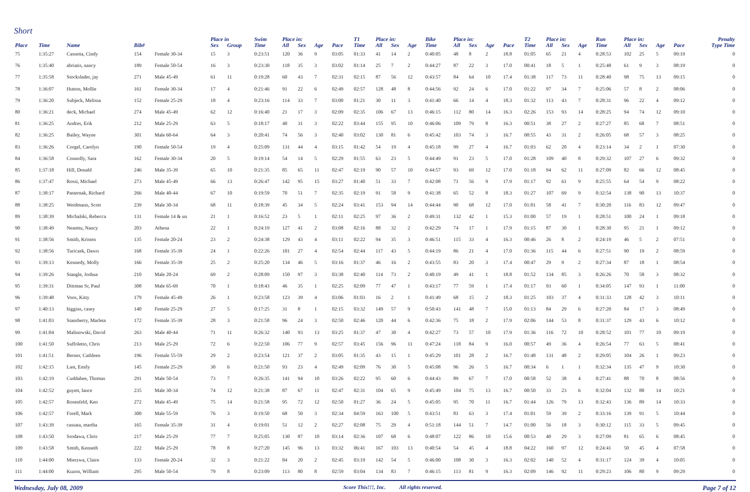Short
| | | | | | Place in | | Swim | Place in: | | | | T1 | Place in: | | | Bike | Place in: | | | | T2 | Place in: | | | Run | Place in: | | | | Penalty |
| --- | --- | --- | --- | --- | --- | --- | --- | --- | --- | --- | --- | --- | --- | --- | --- | --- | --- | --- | --- | --- | --- | --- | --- | --- | --- | --- | --- | --- | --- | --- |
| Place | Time | Name | Bib# | | Sex | Group | Time | All | Sex | Age | Pace | Time | All | Sex | Age | Time | All | Sex | Age | Pace | Time | All | Sex | Age | Time | All | Sex | Age | Pace | Type Time |
| 75 | 1:35:27 | Cassetta, Cindy | 154 | Female 30-34 | 15 | 3 | 0:23:51 | 120 | 36 | 9 | 03:05 | 01:33 | 41 | 14 | 2 | 0:40:05 | 48 | 8 | 2 | 18.8 | 01:05 | 65 | 21 | 4 | 0:28:53 | 102 | 25 | 5 | 09:19 | 0 |
| 76 | 1:35:40 | abriatis, nancy | 189 | Female 50-54 | 16 | 3 | 0:23:30 | 118 | 35 | 3 | 03:02 | 01:14 | 25 | 7 | 2 | 0:44:27 | 87 | 22 | 3 | 17.0 | 00:41 | 18 | 5 | 1 | 0:25:48 | 61 | 9 | 3 | 08:19 | 0 |
| 77 | 1:35:58 | Stockslader, jay | 271 | Male 45-49 | 61 | 11 | 0:19:28 | 60 | 43 | 7 | 02:31 | 02:15 | 87 | 56 | 12 | 0:43:57 | 84 | 64 | 10 | 17.4 | 01:38 | 117 | 73 | 11 | 0:28:40 | 98 | 75 | 13 | 09:15 | 0 |
| 78 | 1:36:07 | Hutton, Mollie | 161 | Female 30-34 | 17 | 4 | 0:21:46 | 91 | 22 | 6 | 02:49 | 02:57 | 128 | 48 | 8 | 0:44:56 | 92 | 24 | 6 | 17.0 | 01:22 | 97 | 34 | 7 | 0:25:06 | 57 | 8 | 2 | 08:06 | 0 |
| 79 | 1:36:20 | Subjeck, Melissa | 152 | Female 25-29 | 18 | 4 | 0:23:16 | 114 | 33 | 7 | 03:00 | 01:21 | 30 | 11 | 3 | 0:41:40 | 66 | 14 | 4 | 18.3 | 01:32 | 113 | 43 | 7 | 0:28:31 | 96 | 22 | 4 | 09:12 | 0 |
| 80 | 1:36:21 | deck, Michael | 274 | Male 45-49 | 62 | 12 | 0:16:40 | 21 | 17 | 3 | 02:09 | 02:35 | 106 | 67 | 13 | 0:46:15 | 112 | 80 | 14 | 16.3 | 02:26 | 153 | 93 | 14 | 0:28:25 | 94 | 74 | 12 | 09:10 | 0 |
| 81 | 1:36:25 | Andres, Erik | 212 | Male 25-29 | 63 | 5 | 0:18:17 | 40 | 31 | 3 | 02:22 | 03:44 | 155 | 95 | 10 | 0:46:06 | 109 | 79 | 8 | 16.3 | 00:51 | 38 | 27 | 2 | 0:27:27 | 85 | 68 | 7 | 08:51 | 0 |
| 82 | 1:36:25 | Bailey, Wayne | 301 | Male 60-64 | 64 | 3 | 0:20:41 | 74 | 56 | 3 | 02:40 | 03:02 | 130 | 81 | 6 | 0:45:42 | 103 | 74 | 3 | 16.7 | 00:55 | 43 | 31 | 2 | 0:26:05 | 68 | 57 | 3 | 08:25 | 0 |
| 83 | 1:36:26 | Corgel, Carolyn | 190 | Female 50-54 | 19 | 4 | 0:25:09 | 131 | 44 | 4 | 03:15 | 01:42 | 54 | 19 | 4 | 0:45:18 | 99 | 27 | 4 | 16.7 | 01:03 | 62 | 20 | 4 | 0:23:14 | 34 | 2 | 1 | 07:30 | 0 |
| 84 | 1:36:58 | Connolly, Sara | 162 | Female 30-34 | 20 | 5 | 0:19:14 | 54 | 14 | 5 | 02:29 | 01:55 | 63 | 23 | 5 | 0:44:49 | 91 | 23 | 5 | 17.0 | 01:28 | 109 | 40 | 8 | 0:29:32 | 107 | 27 | 6 | 09:32 | 0 |
| 85 | 1:37:18 | Hill, Donald | 246 | Male 35-39 | 65 | 10 | 0:21:35 | 85 | 65 | 11 | 02:47 | 02:19 | 90 | 57 | 10 | 0:44:57 | 93 | 69 | 12 | 17.0 | 01:18 | 94 | 62 | 11 | 0:27:09 | 82 | 66 | 12 | 08:45 | 0 |
| 86 | 1:37:47 | Rossi, Michael | 273 | Male 45-49 | 66 | 13 | 0:26:47 | 142 | 95 | 15 | 03:27 | 01:40 | 51 | 33 | 7 | 0:42:08 | 71 | 56 | 9 | 17.9 | 01:17 | 92 | 61 | 9 | 0:25:55 | 64 | 54 | 9 | 08:22 | 0 |
| 87 | 1:38:17 | Pasternak, Richard | 266 | Male 40-44 | 67 | 10 | 0:19:59 | 70 | 51 | 7 | 02:35 | 02:19 | 91 | 58 | 9 | 0:41:38 | 65 | 52 | 8 | 18.3 | 01:27 | 107 | 69 | 9 | 0:32:54 | 138 | 90 | 13 | 10:37 | 0 |
| 88 | 1:38:25 | Weidmann, Scott | 239 | Male 30-34 | 68 | 11 | 0:18:39 | 45 | 34 | 5 | 02:24 | 03:41 | 153 | 94 | 14 | 0:44:44 | 90 | 68 | 12 | 17.0 | 01:01 | 58 | 41 | 7 | 0:30:20 | 116 | 83 | 12 | 09:47 | 0 |
| 89 | 1:38:39 | Michalski, Rebecca | 131 | Female 14 & un | 21 | 1 | 0:16:52 | 23 | 5 | 1 | 02:11 | 02:25 | 97 | 36 | 2 | 0:49:31 | 132 | 42 | 1 | 15.3 | 01:00 | 57 | 19 | 1 | 0:28:51 | 100 | 24 | 1 | 09:18 | 0 |
| 90 | 1:38:49 | Neamtu, Nancy | 203 | Athena | 22 | 1 | 0:24:19 | 127 | 41 | 2 | 03:08 | 02:16 | 88 | 32 | 2 | 0:42:29 | 74 | 17 | 1 | 17.9 | 01:15 | 87 | 30 | 1 | 0:28:30 | 95 | 21 | 1 | 09:12 | 0 |
| 91 | 1:38:56 | Smith, Kristen | 135 | Female 20-24 | 23 | 2 | 0:24:38 | 129 | 43 | 4 | 03:11 | 02:22 | 94 | 35 | 3 | 0:46:51 | 115 | 33 | 4 | 16.3 | 00:46 | 26 | 8 | 2 | 0:24:19 | 46 | 5 | 2 | 07:51 | 0 |
| 92 | 1:38:56 | Turiczek, Dawn | 168 | Female 35-39 | 24 | 1 | 0:22:26 | 101 | 27 | 4 | 02:54 | 02:44 | 117 | 43 | 5 | 0:44:19 | 86 | 21 | 4 | 17.0 | 01:36 | 115 | 44 | 6 | 0:27:51 | 90 | 19 | 2 | 08:59 | 0 |
| 93 | 1:39:13 | Kennedy, Molly | 166 | Female 35-39 | 25 | 2 | 0:25:20 | 134 | 46 | 5 | 03:16 | 01:37 | 46 | 16 | 2 | 0:43:55 | 83 | 20 | 3 | 17.4 | 00:47 | 29 | 9 | 2 | 0:27:34 | 87 | 18 | 1 | 08:54 | 0 |
| 94 | 1:39:26 | Stangle, Joshua | 210 | Male 20-24 | 69 | 2 | 0:28:09 | 150 | 97 | 3 | 03:38 | 02:40 | 114 | 73 | 2 | 0:40:19 | 49 | 41 | 1 | 18.8 | 01:52 | 134 | 85 | 3 | 0:26:26 | 70 | 58 | 3 | 08:32 | 0 |
| 95 | 1:39:31 | Dittman Sr, Paul | 308 | Male 65-69 | 70 | 1 | 0:18:43 | 46 | 35 | 1 | 02:25 | 02:09 | 77 | 47 | 1 | 0:43:17 | 77 | 59 | 1 | 17.4 | 01:17 | 93 | 60 | 1 | 0:34:05 | 147 | 93 | 1 | 11:00 | 0 |
| 96 | 1:39:48 | Voos, Kitty | 179 | Female 45-49 | 26 | 1 | 0:23:58 | 123 | 39 | 4 | 03:06 | 01:03 | 16 | 2 | 1 | 0:41:49 | 68 | 15 | 2 | 18.3 | 01:25 | 103 | 37 | 4 | 0:31:33 | 128 | 42 | 3 | 10:11 | 0 |
| 97 | 1:40:13 | higgins, casey | 140 | Female 25-29 | 27 | 5 | 0:17:25 | 31 | 8 | 1 | 02:15 | 03:32 | 149 | 57 | 9 | 0:50:43 | 141 | 48 | 7 | 15.0 | 01:13 | 84 | 29 | 6 | 0:27:20 | 84 | 17 | 3 | 08:49 | 0 |
| 98 | 1:41:03 | Stansberry, Marleta | 172 | Female 35-39 | 28 | 3 | 0:21:58 | 96 | 24 | 3 | 02:50 | 02:46 | 120 | 44 | 6 | 0:42:36 | 75 | 18 | 2 | 17.9 | 02:06 | 144 | 53 | 8 | 0:31:37 | 129 | 43 | 6 | 10:12 | 0 |
| 99 | 1:41:04 | Malinowski, David | 263 | Male 40-44 | 71 | 11 | 0:26:32 | 140 | 93 | 13 | 03:25 | 01:37 | 47 | 30 | 4 | 0:42:27 | 73 | 57 | 10 | 17.9 | 01:36 | 116 | 72 | 10 | 0:28:52 | 101 | 77 | 10 | 09:19 | 0 |
| 100 | 1:41:50 | Suffoletto, Chris | 213 | Male 25-29 | 72 | 6 | 0:22:50 | 106 | 77 | 9 | 02:57 | 03:45 | 156 | 96 | 11 | 0:47:24 | 118 | 84 | 9 | 16.0 | 00:57 | 49 | 36 | 4 | 0:26:54 | 77 | 63 | 5 | 08:41 | 0 |
| 101 | 1:41:51 | Berner, Cathleen | 196 | Female 55-59 | 29 | 2 | 0:23:54 | 121 | 37 | 2 | 03:05 | 01:35 | 43 | 15 | 1 | 0:45:29 | 101 | 28 | 2 | 16.7 | 01:48 | 131 | 48 | 2 | 0:29:05 | 104 | 26 | 1 | 09:23 | 0 |
| 102 | 1:42:15 | Last, Emily | 145 | Female 25-29 | 30 | 6 | 0:21:50 | 93 | 23 | 4 | 02:49 | 02:09 | 76 | 30 | 5 | 0:45:08 | 96 | 26 | 5 | 16.7 | 00:34 | 6 | 1 | 1 | 0:32:34 | 135 | 47 | 9 | 10:30 | 0 |
| 103 | 1:42:19 | Cuddahee, Thomas | 291 | Male 50-54 | 73 | 7 | 0:26:35 | 141 | 94 | 10 | 03:26 | 02:22 | 95 | 60 | 6 | 0:44:43 | 89 | 67 | 7 | 17.0 | 00:58 | 52 | 38 | 4 | 0:27:41 | 88 | 70 | 8 | 08:56 | 0 |
| 104 | 1:42:52 | guyett, lance | 235 | Male 30-34 | 74 | 12 | 0:21:38 | 87 | 67 | 11 | 02:47 | 02:31 | 104 | 65 | 9 | 0:45:49 | 104 | 75 | 13 | 16.7 | 00:50 | 33 | 23 | 6 | 0:32:04 | 132 | 88 | 14 | 10:21 | 0 |
| 105 | 1:42:57 | Rosenfeld, Ken | 272 | Male 45-49 | 75 | 14 | 0:21:58 | 95 | 72 | 12 | 02:50 | 01:27 | 36 | 24 | 5 | 0:45:05 | 95 | 70 | 11 | 16.7 | 01:44 | 126 | 79 | 13 | 0:32:43 | 136 | 89 | 14 | 10:33 | 0 |
| 106 | 1:42:57 | Forell, Mark | 300 | Male 55-59 | 76 | 3 | 0:19:50 | 68 | 50 | 3 | 02:34 | 04:59 | 163 | 100 | 5 | 0:43:51 | 81 | 63 | 3 | 17.4 | 01:01 | 59 | 39 | 2 | 0:33:16 | 139 | 91 | 5 | 10:44 | 0 |
| 107 | 1:43:39 | cassata, martha | 165 | Female 35-39 | 31 | 4 | 0:19:01 | 51 | 12 | 2 | 02:27 | 02:08 | 75 | 29 | 4 | 0:51:18 | 144 | 51 | 7 | 14.7 | 01:00 | 56 | 18 | 3 | 0:30:12 | 115 | 33 | 5 | 09:45 | 0 |
| 108 | 1:43:50 | Srodawa, Chris | 217 | Male 25-29 | 77 | 7 | 0:25:05 | 130 | 87 | 10 | 03:14 | 02:36 | 107 | 68 | 6 | 0:48:07 | 122 | 86 | 10 | 15.6 | 00:53 | 40 | 29 | 3 | 0:27:09 | 81 | 65 | 6 | 08:45 | 0 |
| 109 | 1:43:58 | Smith, Kenneth | 222 | Male 25-29 | 78 | 8 | 0:27:20 | 145 | 96 | 13 | 03:32 | 06:41 | 167 | 103 | 13 | 0:40:54 | 54 | 45 | 4 | 18.8 | 04:22 | 160 | 97 | 12 | 0:24:41 | 50 | 45 | 4 | 07:58 | 0 |
| 110 | 1:44:00 | Mierzwa, Claire | 133 | Female 20-24 | 32 | 3 | 0:21:22 | 84 | 20 | 2 | 02:45 | 03:19 | 142 | 54 | 5 | 0:46:00 | 108 | 30 | 3 | 16.3 | 02:02 | 140 | 52 | 4 | 0:31:17 | 124 | 39 | 4 | 10:05 | 0 |
| 111 | 1:44:00 | Kuzon, William | 295 | Male 50-54 | 79 | 8 | 0:23:09 | 113 | 80 | 8 | 02:59 | 03:04 | 134 | 83 | 7 | 0:46:15 | 113 | 81 | 9 | 16.3 | 02:09 | 146 | 92 | 11 | 0:29:23 | 106 | 80 | 9 | 09:29 | 0 |
Wednesday, July 08, 2009 Score This!!!, Inc. All rights reserved. Page 7 of 12